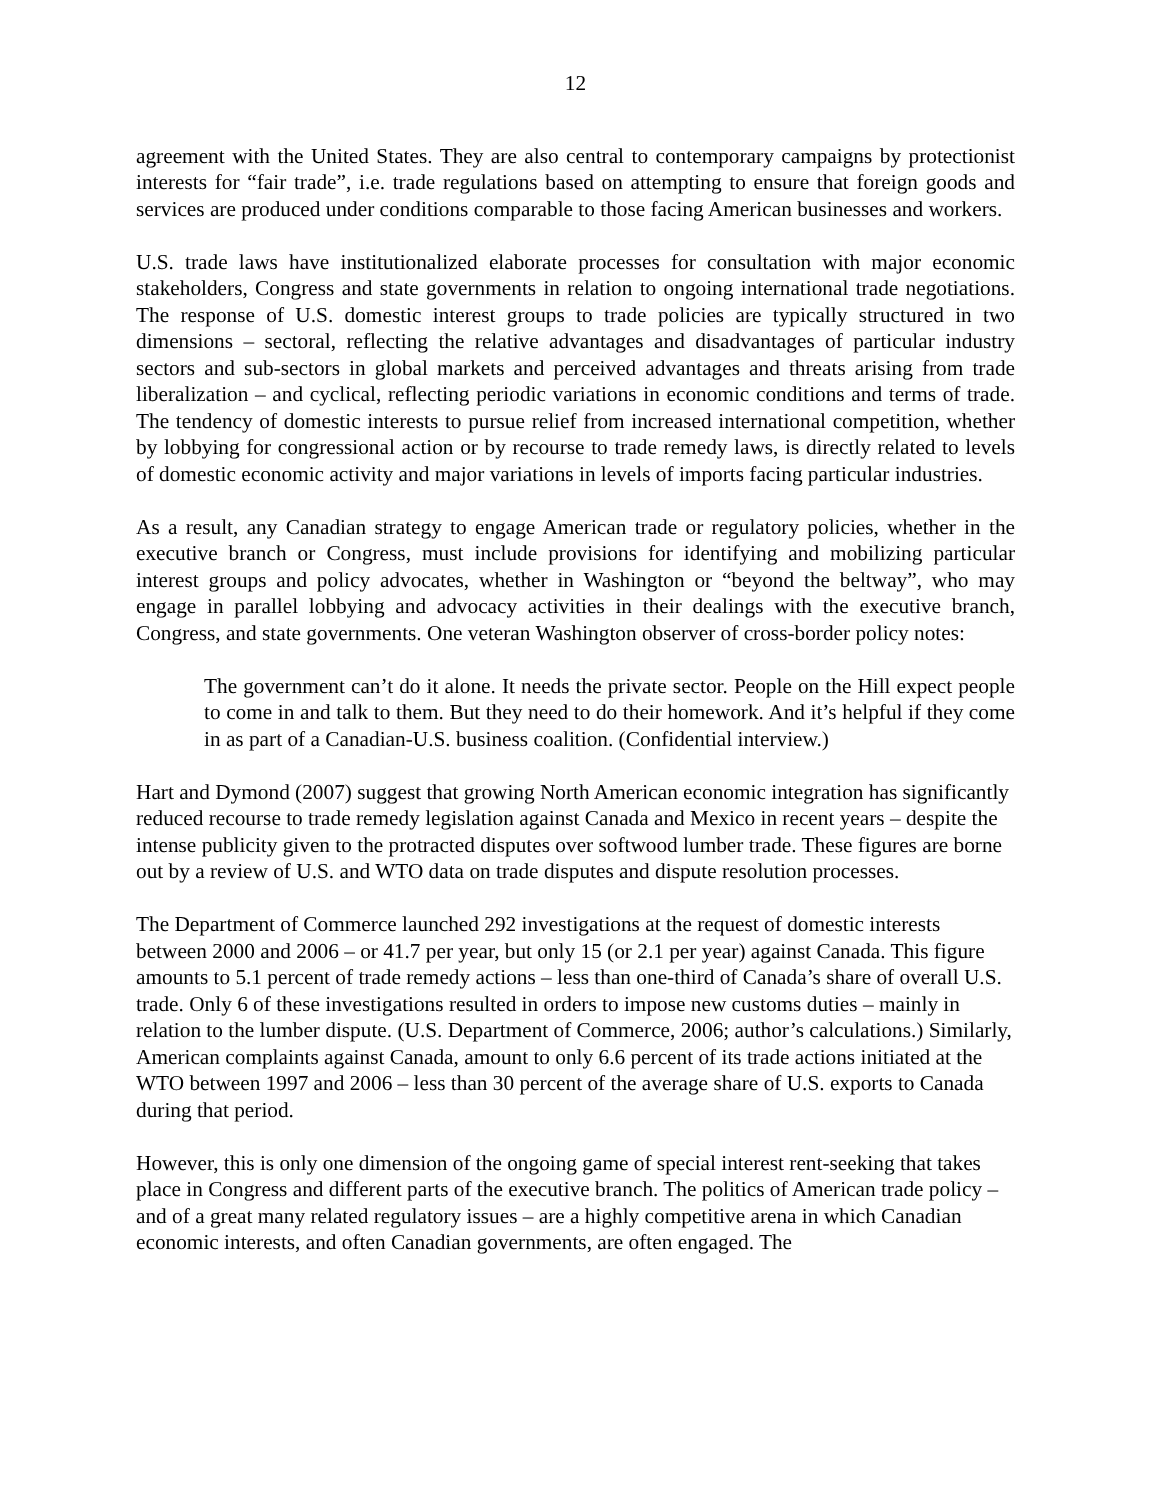12
agreement with the United States. They are also central to contemporary campaigns by protectionist interests for “fair trade”, i.e. trade regulations based on attempting to ensure that foreign goods and services are produced under conditions comparable to those facing American businesses and workers.
U.S. trade laws have institutionalized elaborate processes for consultation with major economic stakeholders, Congress and state governments in relation to ongoing international trade negotiations. The response of U.S. domestic interest groups to trade policies are typically structured in two dimensions – sectoral, reflecting the relative advantages and disadvantages of particular industry sectors and sub-sectors in global markets and perceived advantages and threats arising from trade liberalization – and cyclical, reflecting periodic variations in economic conditions and terms of trade. The tendency of domestic interests to pursue relief from increased international competition, whether by lobbying for congressional action or by recourse to trade remedy laws, is directly related to levels of domestic economic activity and major variations in levels of imports facing particular industries.
As a result, any Canadian strategy to engage American trade or regulatory policies, whether in the executive branch or Congress, must include provisions for identifying and mobilizing particular interest groups and policy advocates, whether in Washington or “beyond the beltway”, who may engage in parallel lobbying and advocacy activities in their dealings with the executive branch, Congress, and state governments. One veteran Washington observer of cross-border policy notes:
The government can’t do it alone. It needs the private sector. People on the Hill expect people to come in and talk to them. But they need to do their homework. And it’s helpful if they come in as part of a Canadian-U.S. business coalition. (Confidential interview.)
Hart and Dymond (2007) suggest that growing North American economic integration has significantly reduced recourse to trade remedy legislation against Canada and Mexico in recent years – despite the intense publicity given to the protracted disputes over softwood lumber trade. These figures are borne out by a review of U.S. and WTO data on trade disputes and dispute resolution processes.
The Department of Commerce launched 292 investigations at the request of domestic interests between 2000 and 2006 – or 41.7 per year, but only 15 (or 2.1 per year) against Canada. This figure amounts to 5.1 percent of trade remedy actions – less than one-third of Canada’s share of overall U.S. trade. Only 6 of these investigations resulted in orders to impose new customs duties – mainly in relation to the lumber dispute. (U.S. Department of Commerce, 2006; author’s calculations.) Similarly, American complaints against Canada, amount to only 6.6 percent of its trade actions initiated at the WTO between 1997 and 2006 – less than 30 percent of the average share of U.S. exports to Canada during that period.
However, this is only one dimension of the ongoing game of special interest rent-seeking that takes place in Congress and different parts of the executive branch. The politics of American trade policy – and of a great many related regulatory issues – are a highly competitive arena in which Canadian economic interests, and often Canadian governments, are often engaged. The